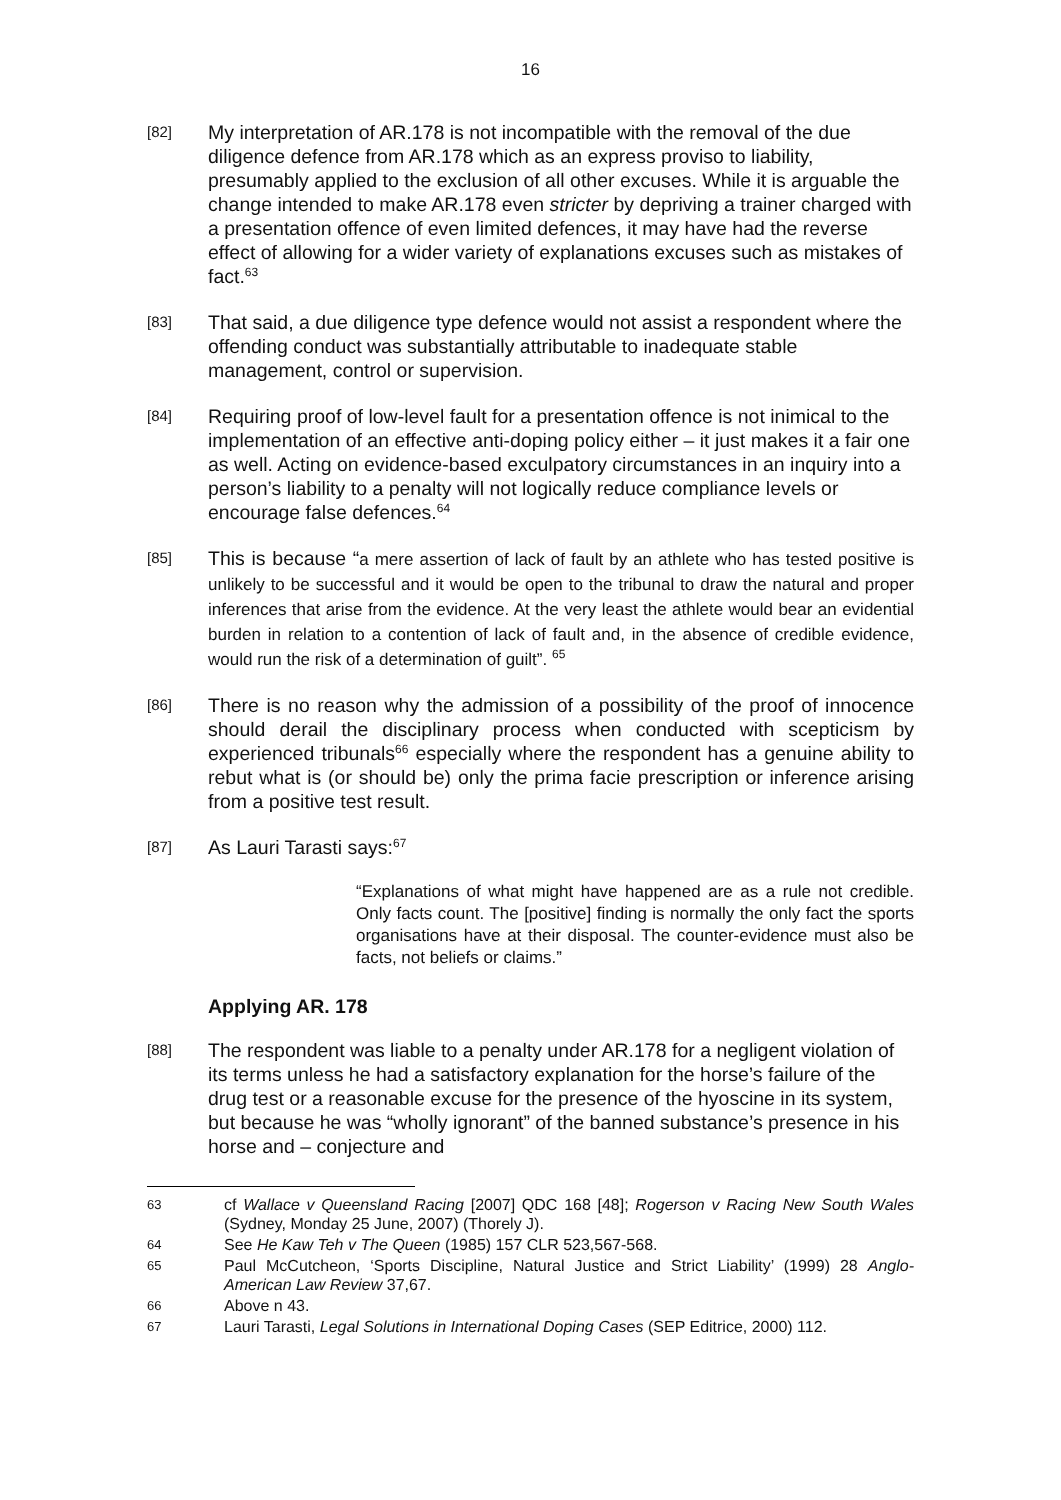16
[82]
My interpretation of AR.178 is not incompatible with the removal of the due diligence defence from AR.178 which as an express proviso to liability, presumably applied to the exclusion of all other excuses. While it is arguable the change intended to make AR.178 even stricter by depriving a trainer charged with a presentation offence of even limited defences, it may have had the reverse effect of allowing for a wider variety of explanations excuses such as mistakes of fact.<sup>63</sup>
[83]
That said, a due diligence type defence would not assist a respondent where the offending conduct was substantially attributable to inadequate stable management, control or supervision.
[84]
Requiring proof of low-level fault for a presentation offence is not inimical to the implementation of an effective anti-doping policy either – it just makes it a fair one as well. Acting on evidence-based exculpatory circumstances in an inquiry into a person’s liability to a penalty will not logically reduce compliance levels or encourage false defences.<sup>64</sup>
[85]
This is because “a mere assertion of lack of fault by an athlete who has tested positive is unlikely to be successful and it would be open to the tribunal to draw the natural and proper inferences that arise from the evidence. At the very least the athlete would bear an evidential burden in relation to a contention of lack of fault and, in the absence of credible evidence, would run the risk of a determination of guilt”. <sup>65</sup>
[86]
There is no reason why the admission of a possibility of the proof of innocence should derail the disciplinary process when conducted with scepticism by experienced tribunals<sup>66</sup> especially where the respondent has a genuine ability to rebut what is (or should be) only the prima facie prescription or inference arising from a positive test result.
[87]
As Lauri Tarasti says:<sup>67</sup>
“Explanations of what might have happened are as a rule not credible. Only facts count. The [positive] finding is normally the only fact the sports organisations have at their disposal. The counter-evidence must also be facts, not beliefs or claims.”
Applying AR. 178
[88]
The respondent was liable to a penalty under AR.178 for a negligent violation of its terms unless he had a satisfactory explanation for the horse’s failure of the drug test or a reasonable excuse for the presence of the hyoscine in its system, but because he was “wholly ignorant” of the banned substance’s presence in his horse and – conjecture and
63
cf Wallace v Queensland Racing [2007] QDC 168 [48]; Rogerson v Racing New South Wales (Sydney, Monday 25 June, 2007) (Thorely J).
64
See He Kaw Teh v The Queen (1985) 157 CLR 523,567-568.
65
Paul McCutcheon, ‘Sports Discipline, Natural Justice and Strict Liability’ (1999) 28 Anglo-American Law Review 37,67.
66
Above n 43.
67
Lauri Tarasti, Legal Solutions in International Doping Cases (SEP Editrice, 2000) 112.